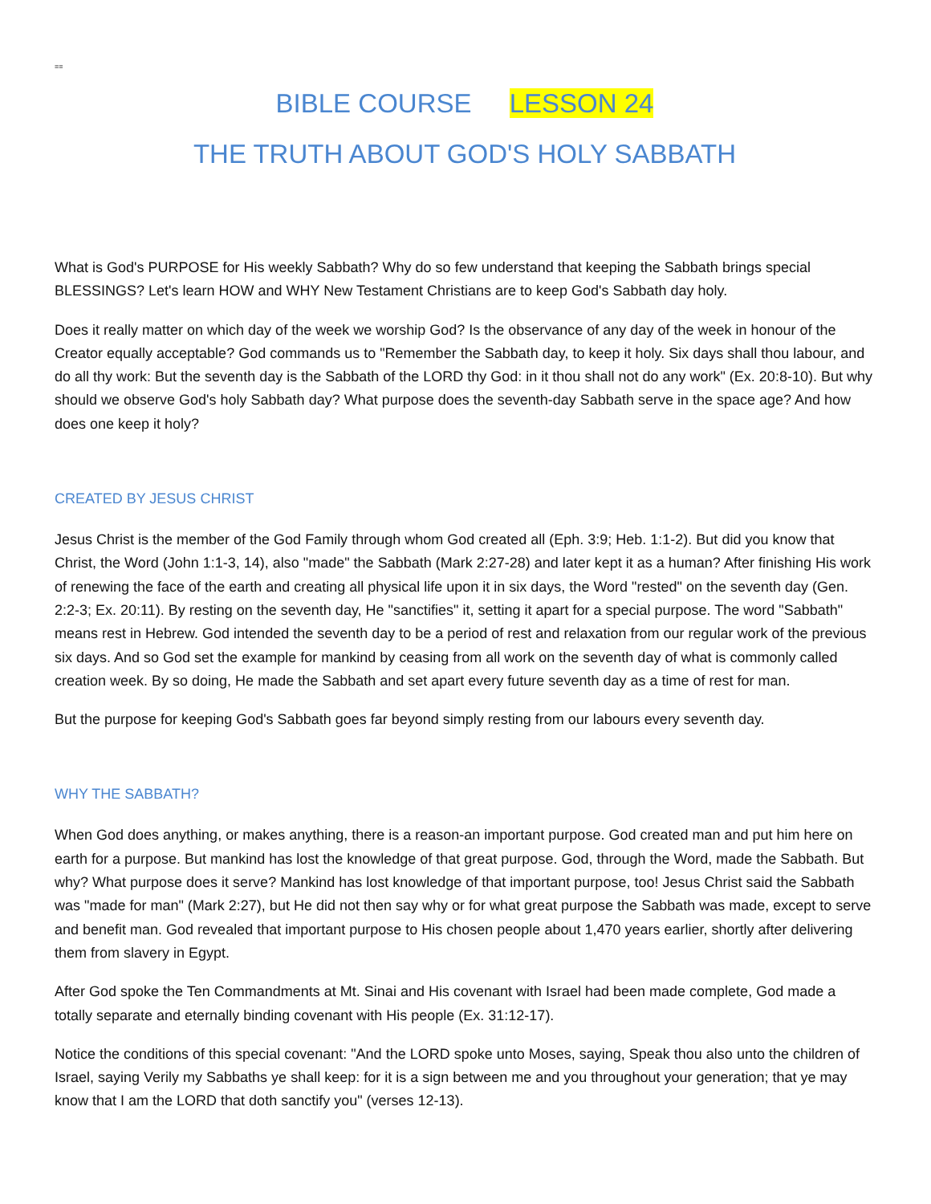==
BIBLE COURSE LESSON 24
THE TRUTH ABOUT GOD'S HOLY SABBATH
What is God's PURPOSE for His weekly Sabbath? Why do so few understand that keeping the Sabbath brings special BLESSINGS? Let's learn HOW and WHY New Testament Christians are to keep God's Sabbath day holy.
Does it really matter on which day of the week we worship God? Is the observance of any day of the week in honour of the Creator equally acceptable? God commands us to "Remember the Sabbath day, to keep it holy. Six days shall thou labour, and do all thy work: But the seventh day is the Sabbath of the LORD thy God: in it thou shall not do any work" (Ex. 20:8-10). But why should we observe God's holy Sabbath day? What purpose does the seventh-day Sabbath serve in the space age? And how does one keep it holy?
CREATED BY JESUS CHRIST
Jesus Christ is the member of the God Family through whom God created all (Eph. 3:9; Heb. 1:1-2). But did you know that Christ, the Word (John 1:1-3, 14), also "made" the Sabbath (Mark 2:27-28) and later kept it as a human? After finishing His work of renewing the face of the earth and creating all physical life upon it in six days, the Word "rested" on the seventh day (Gen. 2:2-3; Ex. 20:11). By resting on the seventh day, He "sanctifies" it, setting it apart for a special purpose. The word "Sabbath" means rest in Hebrew. God intended the seventh day to be a period of rest and relaxation from our regular work of the previous six days. And so God set the example for mankind by ceasing from all work on the seventh day of what is commonly called creation week. By so doing, He made the Sabbath and set apart every future seventh day as a time of rest for man.
But the purpose for keeping God's Sabbath goes far beyond simply resting from our labours every seventh day.
WHY THE SABBATH?
When God does anything, or makes anything, there is a reason-an important purpose. God created man and put him here on earth for a purpose. But mankind has lost the knowledge of that great purpose. God, through the Word, made the Sabbath. But why? What purpose does it serve? Mankind has lost knowledge of that important purpose, too! Jesus Christ said the Sabbath was "made for man" (Mark 2:27), but He did not then say why or for what great purpose the Sabbath was made, except to serve and benefit man. God revealed that important purpose to His chosen people about 1,470 years earlier, shortly after delivering them from slavery in Egypt.
After God spoke the Ten Commandments at Mt. Sinai and His covenant with Israel had been made complete, God made a totally separate and eternally binding covenant with His people (Ex. 31:12-17).
Notice the conditions of this special covenant: "And the LORD spoke unto Moses, saying, Speak thou also unto the children of Israel, saying Verily my Sabbaths ye shall keep: for it is a sign between me and you throughout your generation; that ye may know that I am the LORD that doth sanctify you" (verses 12-13).